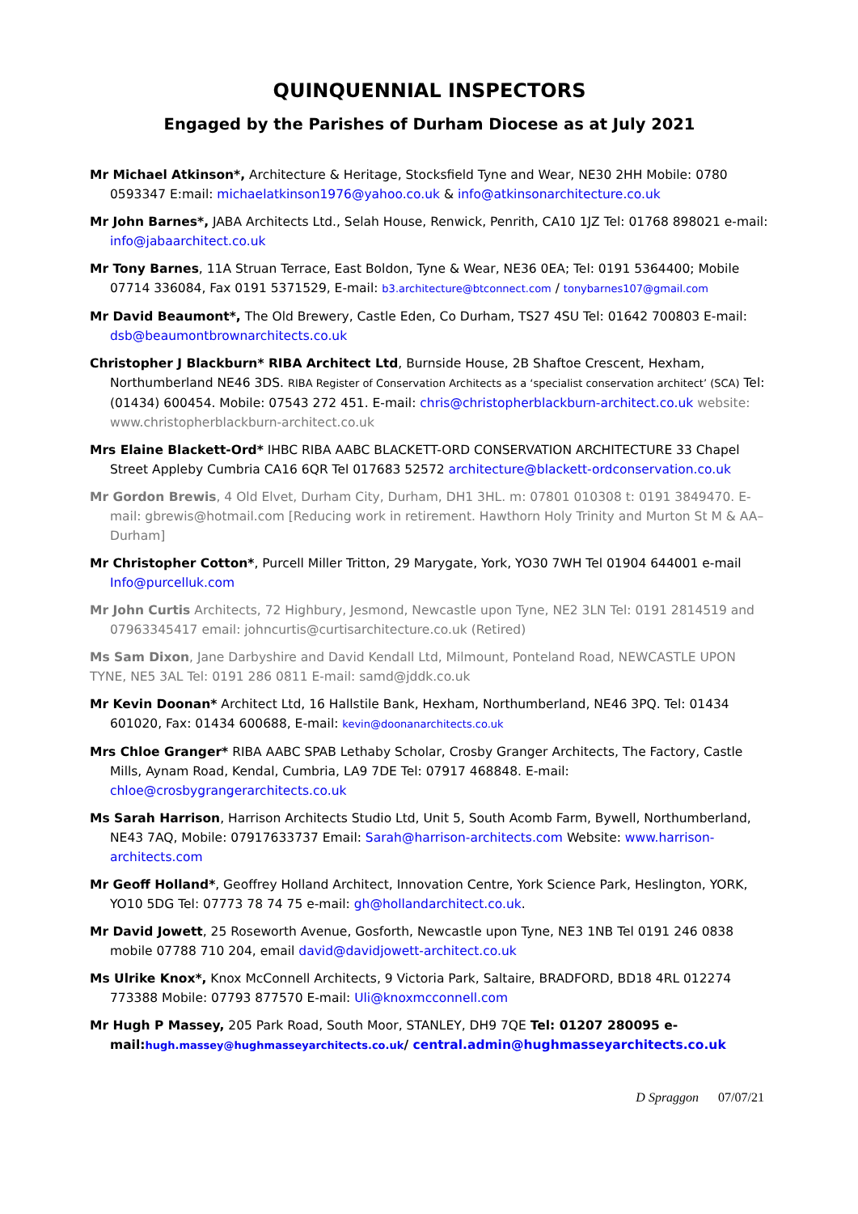QUINQUENNIAL INSPECTORS
Engaged by the Parishes of Durham Diocese as at July 2021
Mr Michael Atkinson*, Architecture & Heritage, Stocksfield Tyne and Wear, NE30 2HH Mobile: 0780 0593347 E:mail: michaelatkinson1976@yahoo.co.uk & info@atkinsonarchitecture.co.uk
Mr John Barnes*, JABA Architects Ltd., Selah House, Renwick, Penrith, CA10 1JZ Tel: 01768 898021 e-mail: info@jabaarchitect.co.uk
Mr Tony Barnes, 11A Struan Terrace, East Boldon, Tyne & Wear, NE36 0EA; Tel: 0191 5364400; Mobile 07714 336084, Fax 0191 5371529, E-mail: b3.architecture@btconnect.com / tonybarnes107@gmail.com
Mr David Beaumont*, The Old Brewery, Castle Eden, Co Durham, TS27 4SU Tel: 01642 700803 E-mail: dsb@beaumontbrownarchitects.co.uk
Christopher J Blackburn* RIBA Architect Ltd, Burnside House, 2B Shaftoe Crescent, Hexham, Northumberland NE46 3DS. RIBA Register of Conservation Architects as a ‘specialist conservation architect’ (SCA) Tel: (01434) 600454. Mobile: 07543 272 451. E-mail: chris@christopherblackburn-architect.co.uk website: www.christopherblackburn-architect.co.uk
Mrs Elaine Blackett-Ord* IHBC RIBA AABC BLACKETT-ORD CONSERVATION ARCHITECTURE 33 Chapel Street Appleby Cumbria CA16 6QR Tel 017683 52572 architecture@blackett-ordconservation.co.uk
Mr Gordon Brewis, 4 Old Elvet, Durham City, Durham, DH1 3HL. m: 07801 010308 t: 0191 3849470. E-mail: gbrewis@hotmail.com [Reducing work in retirement. Hawthorn Holy Trinity and Murton St M & AA– Durham]
Mr Christopher Cotton*, Purcell Miller Tritton, 29 Marygate, York, YO30 7WH Tel 01904 644001 e-mail Info@purcelluk.com
Mr John Curtis Architects, 72 Highbury, Jesmond, Newcastle upon Tyne, NE2 3LN Tel: 0191 2814519 and 07963345417 email: johncurtis@curtisarchitecture.co.uk (Retired)
Ms Sam Dixon, Jane Darbyshire and David Kendall Ltd, Milmount, Ponteland Road, NEWCASTLE UPON TYNE, NE5 3AL Tel: 0191 286 0811 E-mail: samd@jddk.co.uk
Mr Kevin Doonan* Architect Ltd, 16 Hallstile Bank, Hexham, Northumberland, NE46 3PQ. Tel: 01434 601020, Fax: 01434 600688, E-mail: kevin@doonanarchitects.co.uk
Mrs Chloe Granger* RIBA AABC SPAB Lethaby Scholar, Crosby Granger Architects, The Factory, Castle Mills, Aynam Road, Kendal, Cumbria, LA9 7DE Tel: 07917 468848. E-mail: chloe@crosbygrangerarchitects.co.uk
Ms Sarah Harrison, Harrison Architects Studio Ltd, Unit 5, South Acomb Farm, Bywell, Northumberland, NE43 7AQ, Mobile: 07917633737 Email: Sarah@harrison-architects.com Website: www.harrison-architects.com
Mr Geoff Holland*, Geoffrey Holland Architect, Innovation Centre, York Science Park, Heslington, YORK, YO10 5DG Tel: 07773 78 74 75 e-mail: gh@hollandarchitect.co.uk.
Mr David Jowett, 25 Roseworth Avenue, Gosforth, Newcastle upon Tyne, NE3 1NB Tel 0191 246 0838 mobile 07788 710 204, email david@davidjowett-architect.co.uk
Ms Ulrike Knox*, Knox McConnell Architects, 9 Victoria Park, Saltaire, BRADFORD, BD18 4RL 012274 773388 Mobile: 07793 877570 E-mail: Uli@knoxmcconnell.com
Mr Hugh P Massey, 205 Park Road, South Moor, STANLEY, DH9 7QE Tel: 01207 280095 e-mail:hugh.massey@hughmasseyarchitects.co.uk/ central.admin@hughmasseyarchitects.co.uk
D Spraggon 07/07/21